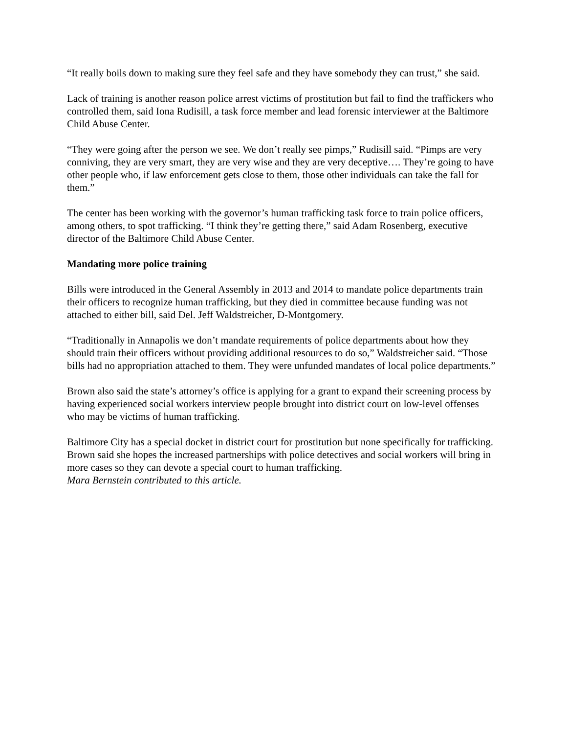“It really boils down to making sure they feel safe and they have somebody they can trust,” she said.
Lack of training is another reason police arrest victims of prostitution but fail to find the traffickers who controlled them, said Iona Rudisill, a task force member and lead forensic interviewer at the Baltimore Child Abuse Center.
“They were going after the person we see. We don’t really see pimps,” Rudisill said. “Pimps are very conniving, they are very smart, they are very wise and they are very deceptive…. They’re going to have other people who, if law enforcement gets close to them, those other individuals can take the fall for them.”
The center has been working with the governor’s human trafficking task force to train police officers, among others, to spot trafficking. “I think they’re getting there,” said Adam Rosenberg, executive director of the Baltimore Child Abuse Center.
Mandating more police training
Bills were introduced in the General Assembly in 2013 and 2014 to mandate police departments train their officers to recognize human trafficking, but they died in committee because funding was not attached to either bill, said Del. Jeff Waldstreicher, D-Montgomery.
“Traditionally in Annapolis we don’t mandate requirements of police departments about how they should train their officers without providing additional resources to do so,” Waldstreicher said. “Those bills had no appropriation attached to them. They were unfunded mandates of local police departments.”
Brown also said the state’s attorney’s office is applying for a grant to expand their screening process by having experienced social workers interview people brought into district court on low-level offenses who may be victims of human trafficking.
Baltimore City has a special docket in district court for prostitution but none specifically for trafficking. Brown said she hopes the increased partnerships with police detectives and social workers will bring in more cases so they can devote a special court to human trafficking.
Mara Bernstein contributed to this article.